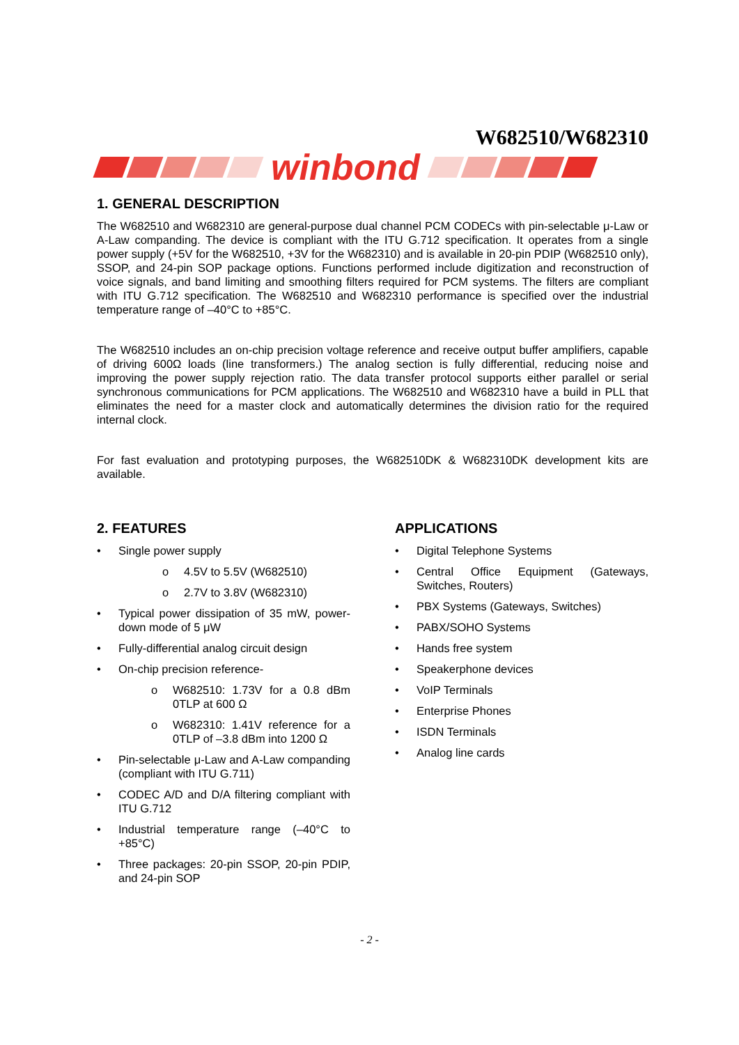W682510/W682310
winbond
1. GENERAL DESCRIPTION
The W682510 and W682310 are general-purpose dual channel PCM CODECs with pin-selectable μ-Law or A-Law companding. The device is compliant with the ITU G.712 specification. It operates from a single power supply (+5V for the W682510, +3V for the W682310) and is available in 20-pin PDIP (W682510 only), SSOP, and 24-pin SOP package options. Functions performed include digitization and reconstruction of voice signals, and band limiting and smoothing filters required for PCM systems. The filters are compliant with ITU G.712 specification. The W682510 and W682310 performance is specified over the industrial temperature range of –40°C to +85°C.
The W682510 includes an on-chip precision voltage reference and receive output buffer amplifiers, capable of driving 600Ω loads (line transformers.) The analog section is fully differential, reducing noise and improving the power supply rejection ratio. The data transfer protocol supports either parallel or serial synchronous communications for PCM applications. The W682510 and W682310 have a build in PLL that eliminates the need for a master clock and automatically determines the division ratio for the required internal clock.
For fast evaluation and prototyping purposes, the W682510DK & W682310DK development kits are available.
2. FEATURES
• Single power supply
o 4.5V to 5.5V (W682510)
o 2.7V to 3.8V (W682310)
• Typical power dissipation of 35 mW, power-down mode of 5 μW
• Fully-differential analog circuit design
• On-chip precision reference-
o W682510: 1.73V for a 0.8 dBm 0TLP at 600 Ω
o W682310: 1.41V reference for a 0TLP of –3.8 dBm into 1200 Ω
• Pin-selectable μ-Law and A-Law companding (compliant with ITU G.711)
• CODEC A/D and D/A filtering compliant with ITU G.712
• Industrial temperature range (–40°C to +85°C)
• Three packages: 20-pin SSOP, 20-pin PDIP, and 24-pin SOP
APPLICATIONS
• Digital Telephone Systems
• Central Office Equipment (Gateways, Switches, Routers)
• PBX Systems (Gateways, Switches)
• PABX/SOHO Systems
• Hands free system
• Speakerphone devices
• VoIP Terminals
• Enterprise Phones
• ISDN Terminals
• Analog line cards
- 2 -